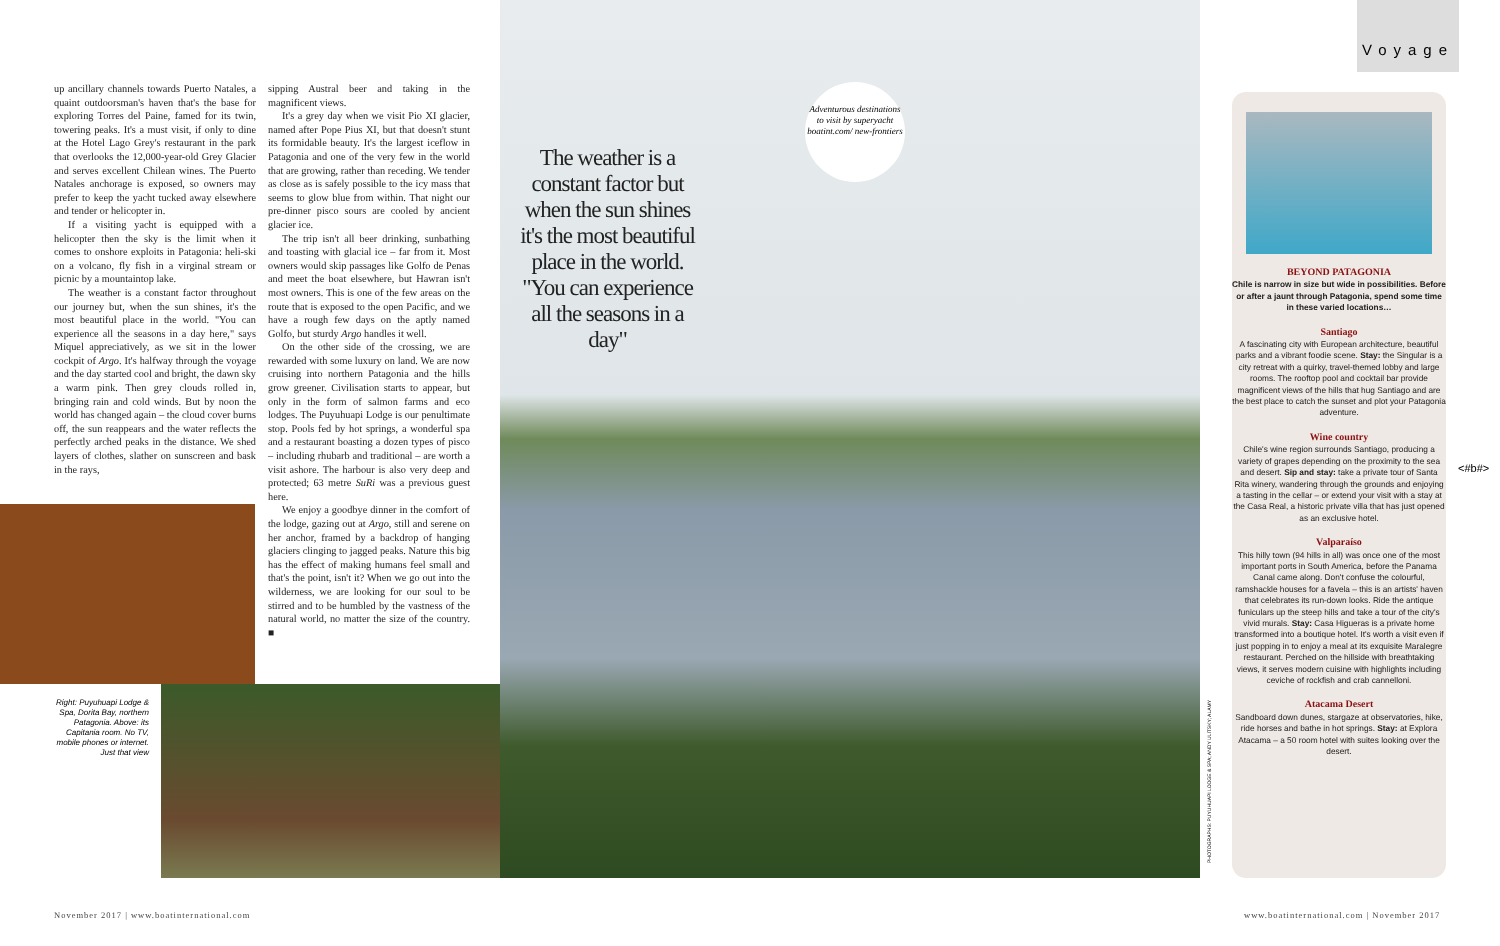Voyage
up ancillary channels towards Puerto Natales, a quaint outdoorsman's haven that's the base for exploring Torres del Paine, famed for its twin, towering peaks. It's a must visit, if only to dine at the Hotel Lago Grey's restaurant in the park that overlooks the 12,000-year-old Grey Glacier and serves excellent Chilean wines. The Puerto Natales anchorage is exposed, so owners may prefer to keep the yacht tucked away elsewhere and tender or helicopter in.
If a visiting yacht is equipped with a helicopter then the sky is the limit when it comes to onshore exploits in Patagonia: heli-ski on a volcano, fly fish in a virginal stream or picnic by a mountaintop lake.
The weather is a constant factor throughout our journey but, when the sun shines, it's the most beautiful place in the world. "You can experience all the seasons in a day here," says Miquel appreciatively, as we sit in the lower cockpit of Argo. It's halfway through the voyage and the day started cool and bright, the dawn sky a warm pink. Then grey clouds rolled in, bringing rain and cold winds. But by noon the world has changed again – the cloud cover burns off, the sun reappears and the water reflects the perfectly arched peaks in the distance. We shed layers of clothes, slather on sunscreen and bask in the rays,
sipping Austral beer and taking in the magnificent views.
It's a grey day when we visit Pio XI glacier, named after Pope Pius XI, but that doesn't stunt its formidable beauty. It's the largest iceflow in Patagonia and one of the very few in the world that are growing, rather than receding. We tender as close as is safely possible to the icy mass that seems to glow blue from within. That night our pre-dinner pisco sours are cooled by ancient glacier ice.
The trip isn't all beer drinking, sunbathing and toasting with glacial ice – far from it. Most owners would skip passages like Golfo de Penas and meet the boat elsewhere, but Hawran isn't most owners. This is one of the few areas on the route that is exposed to the open Pacific, and we have a rough few days on the aptly named Golfo, but sturdy Argo handles it well.
On the other side of the crossing, we are rewarded with some luxury on land. We are now cruising into northern Patagonia and the hills grow greener. Civilisation starts to appear, but only in the form of salmon farms and eco lodges. The Puyuhuapi Lodge is our penultimate stop. Pools fed by hot springs, a wonderful spa and a restaurant boasting a dozen types of pisco – including rhubarb and traditional – are worth a visit ashore. The harbour is also very deep and protected; 63 metre SuRi was a previous guest here.
We enjoy a goodbye dinner in the comfort of the lodge, gazing out at Argo, still and serene on her anchor, framed by a backdrop of hanging glaciers clinging to jagged peaks. Nature this big has the effect of making humans feel small and that's the point, isn't it? When we go out into the wilderness, we are looking for our soul to be stirred and to be humbled by the vastness of the natural world, no matter the size of the country. ■
The weather is a constant factor but when the sun shines it's the most beautiful place in the world. "You can experience all the seasons in a day"
Adventurous destinations to visit by superyacht boatint.com/ new-frontiers
Right: Puyuhuapi Lodge & Spa, Dorita Bay, northern Patagonia. Above: its Capitania room. No TV, mobile phones or internet. Just that view
PHOTOGRAPHS: PUYUHUAPI LODGE & SPA; ANDY ULITSKY; ALAMY
BEYOND PATAGONIA
Chile is narrow in size but wide in possibilities. Before or after a jaunt through Patagonia, spend some time in these varied locations…
Santiago
A fascinating city with European architecture, beautiful parks and a vibrant foodie scene. Stay: the Singular is a city retreat with a quirky, travel-themed lobby and large rooms. The rooftop pool and cocktail bar provide magnificent views of the hills that hug Santiago and are the best place to catch the sunset and plot your Patagonia adventure.
Wine country
Chile's wine region surrounds Santiago, producing a variety of grapes depending on the proximity to the sea and desert. Sip and stay: take a private tour of Santa Rita winery, wandering through the grounds and enjoying a tasting in the cellar – or extend your visit with a stay at the Casa Real, a historic private villa that has just opened as an exclusive hotel.
Valparaíso
This hilly town (94 hills in all) was once one of the most important ports in South America, before the Panama Canal came along. Don't confuse the colourful, ramshackle houses for a favela – this is an artists' haven that celebrates its run-down looks. Ride the antique funiculars up the steep hills and take a tour of the city's vivid murals. Stay: Casa Higueras is a private home transformed into a boutique hotel. It's worth a visit even if just popping in to enjoy a meal at its exquisite Maralegre restaurant. Perched on the hillside with breathtaking views, it serves modern cuisine with highlights including ceviche of rockfish and crab cannelloni.
Atacama Desert
Sandboard down dunes, stargaze at observatories, hike, ride horses and bathe in hot springs. Stay: at Explora Atacama – a 50 room hotel with suites looking over the desert.
<#b#>
November 2017 | www.boatinternational.com
www.boatinternational.com | November 2017